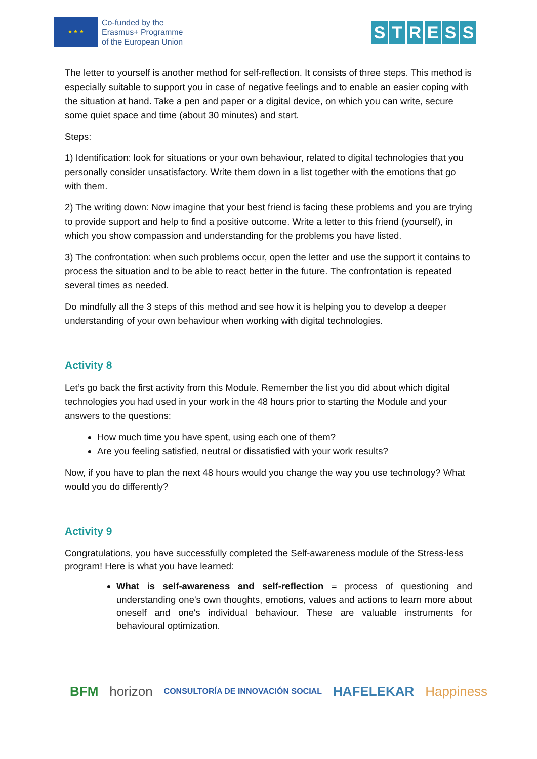★ ★ ★
Co-funded by the
Erasmus+ Programme
of the European Union
STRESS
The letter to yourself is another method for self-reflection. It consists of three steps. This method is especially suitable to support you in case of negative feelings and to enable an easier coping with the situation at hand. Take a pen and paper or a digital device, on which you can write, secure some quiet space and time (about 30 minutes) and start.
Steps:
1) Identification: look for situations or your own behaviour, related to digital technologies that you personally consider unsatisfactory. Write them down in a list together with the emotions that go with them.
2) The writing down: Now imagine that your best friend is facing these problems and you are trying to provide support and help to find a positive outcome. Write a letter to this friend (yourself), in which you show compassion and understanding for the problems you have listed.
3) The confrontation: when such problems occur, open the letter and use the support it contains to process the situation and to be able to react better in the future. The confrontation is repeated several times as needed.
Do mindfully all the 3 steps of this method and see how it is helping you to develop a deeper understanding of your own behaviour when working with digital technologies.
Activity 8
Let’s go back the first activity from this Module. Remember the list you did about which digital technologies you had used in your work in the 48 hours prior to starting the Module and your answers to the questions:
How much time you have spent, using each one of them?
Are you feeling satisfied, neutral or dissatisfied with your work results?
Now, if you have to plan the next 48 hours would you change the way you use technology? What would you do differently?
Activity 9
Congratulations, you have successfully completed the Self-awareness module of the Stress-less program! Here is what you have learned:
What is self-awareness and self-reflection = process of questioning and understanding one's own thoughts, emotions, values and actions to learn more about oneself and one's individual behaviour. These are valuable instruments for behavioural optimization.
BFM horizon CONSULTORÍA DE INNOVACIÓN SOCIAL HAFELEKAR Happiness